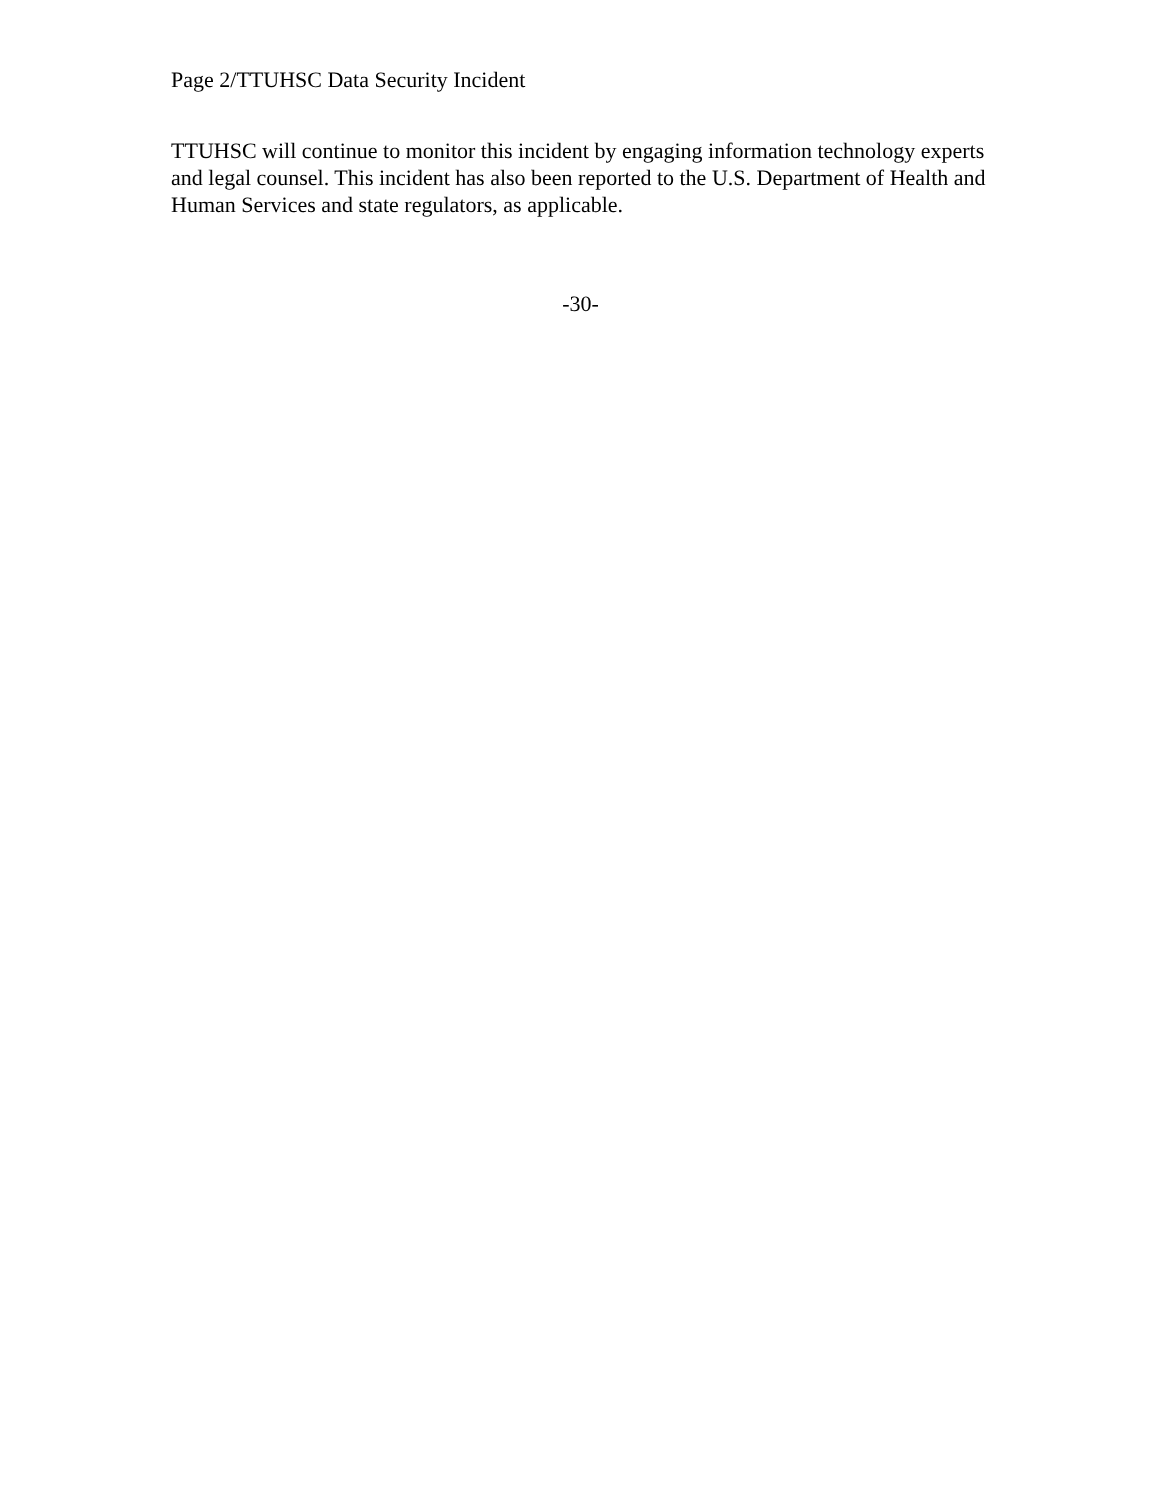Page 2/TTUHSC Data Security Incident
TTUHSC will continue to monitor this incident by engaging information technology experts and legal counsel. This incident has also been reported to the U.S. Department of Health and Human Services and state regulators, as applicable.
-30-